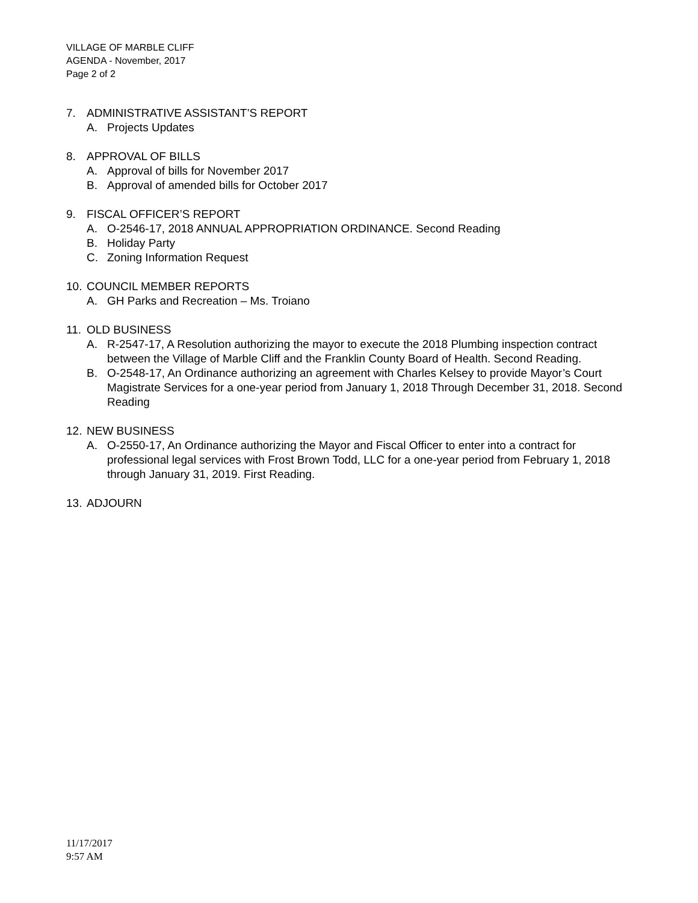VILLAGE OF MARBLE CLIFF
AGENDA - November, 2017
Page 2 of 2
7. ADMINISTRATIVE ASSISTANT’S REPORT
A. Projects Updates
8. APPROVAL OF BILLS
A. Approval of bills for November 2017
B. Approval of amended bills for October 2017
9. FISCAL OFFICER’S REPORT
A. O-2546-17, 2018 ANNUAL APPROPRIATION ORDINANCE. Second Reading
B. Holiday Party
C. Zoning Information Request
10. COUNCIL MEMBER REPORTS
A. GH Parks and Recreation – Ms. Troiano
11. OLD BUSINESS
A. R-2547-17, A Resolution authorizing the mayor to execute the 2018 Plumbing inspection contract between the Village of Marble Cliff and the Franklin County Board of Health. Second Reading.
B. O-2548-17, An Ordinance authorizing an agreement with Charles Kelsey to provide Mayor’s Court Magistrate Services for a one-year period from January 1, 2018 Through December 31, 2018. Second Reading
12. NEW BUSINESS
A. O-2550-17, An Ordinance authorizing the Mayor and Fiscal Officer to enter into a contract for professional legal services with Frost Brown Todd, LLC for a one-year period from February 1, 2018 through January 31, 2019. First Reading.
13. ADJOURN
11/17/2017
9:57 AM